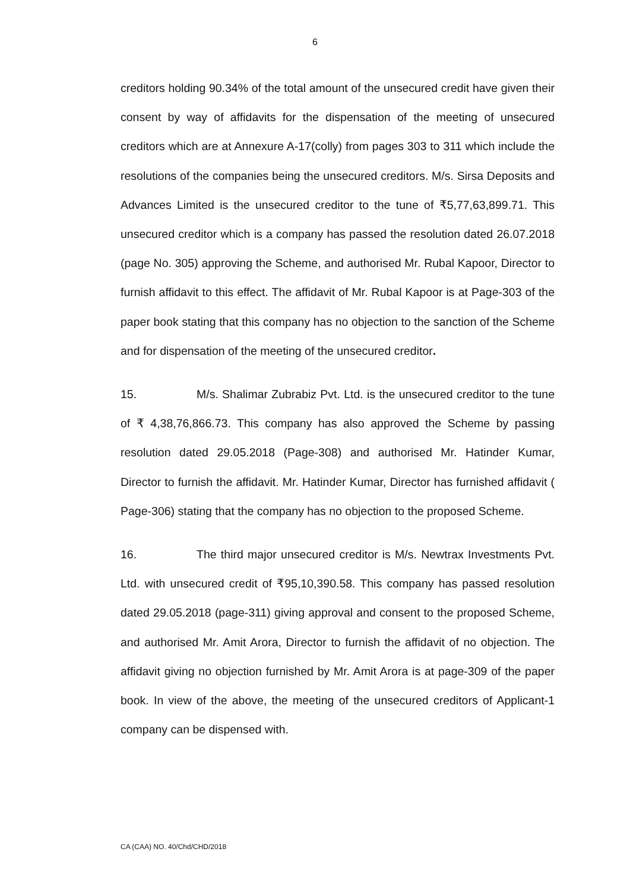6
creditors holding 90.34% of the total amount of the unsecured credit have given their consent by way of affidavits for the dispensation of the meeting of unsecured creditors which are at Annexure A-17(colly) from pages 303 to 311 which include the resolutions of the companies being the unsecured creditors. M/s. Sirsa Deposits and Advances Limited is the unsecured creditor to the tune of ₹5,77,63,899.71. This unsecured creditor which is a company has passed the resolution dated 26.07.2018 (page No. 305) approving the Scheme, and authorised Mr. Rubal Kapoor, Director to furnish affidavit to this effect. The affidavit of Mr. Rubal Kapoor is at Page-303 of the paper book stating that this company has no objection to the sanction of the Scheme and for dispensation of the meeting of the unsecured creditor.
15. M/s. Shalimar Zubrabiz Pvt. Ltd. is the unsecured creditor to the tune of ₹ 4,38,76,866.73. This company has also approved the Scheme by passing resolution dated 29.05.2018 (Page-308) and authorised Mr. Hatinder Kumar, Director to furnish the affidavit. Mr. Hatinder Kumar, Director has furnished affidavit ( Page-306) stating that the company has no objection to the proposed Scheme.
16. The third major unsecured creditor is M/s. Newtrax Investments Pvt. Ltd. with unsecured credit of ₹95,10,390.58. This company has passed resolution dated 29.05.2018 (page-311) giving approval and consent to the proposed Scheme, and authorised Mr. Amit Arora, Director to furnish the affidavit of no objection. The affidavit giving no objection furnished by Mr. Amit Arora is at page-309 of the paper book. In view of the above, the meeting of the unsecured creditors of Applicant-1 company can be dispensed with.
CA (CAA) NO. 40/Chd/CHD/2018